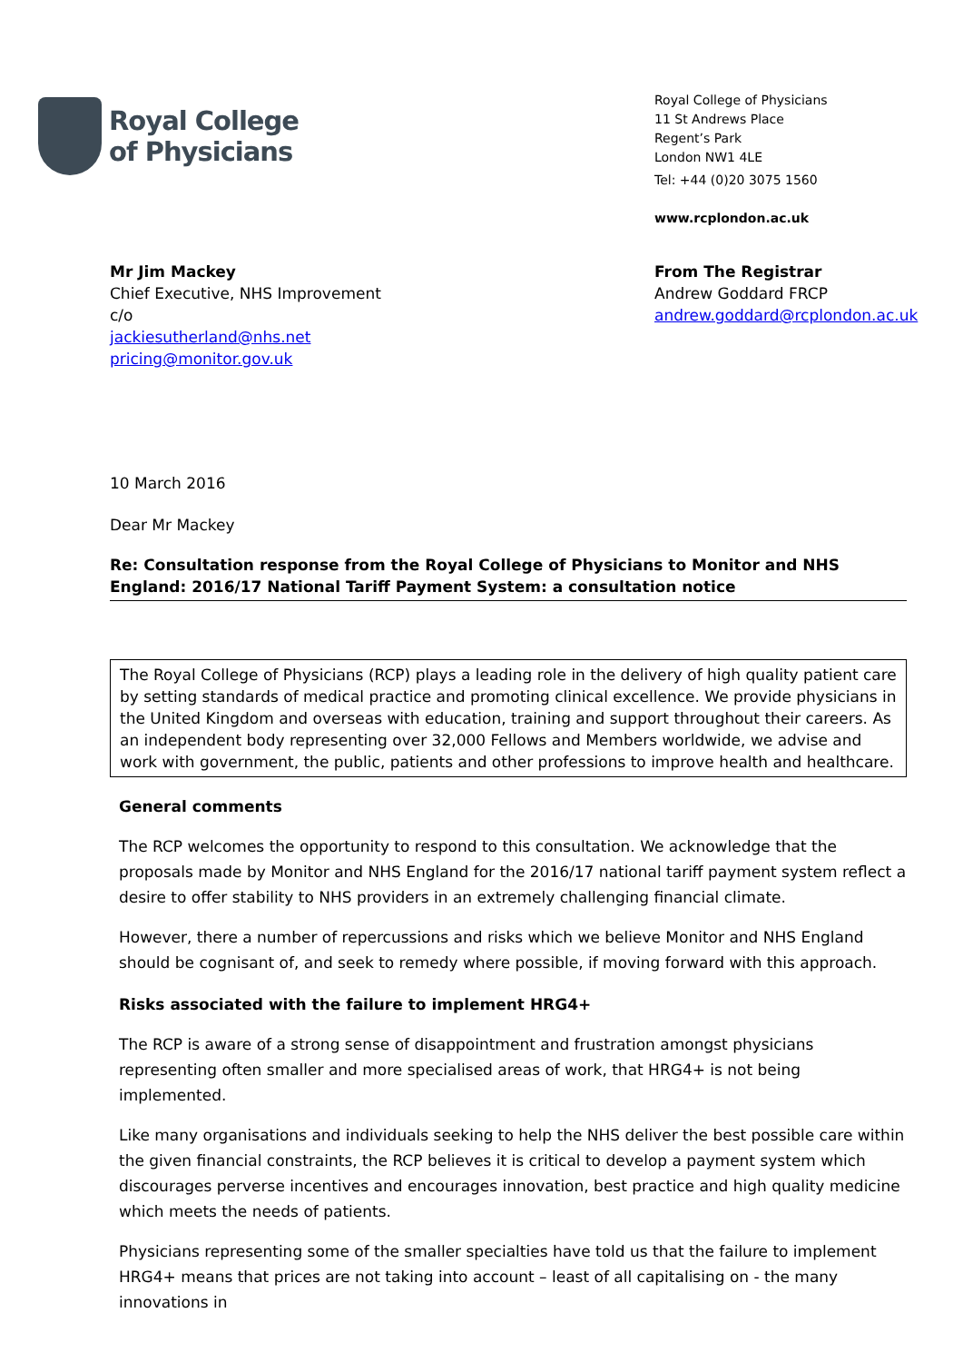Royal College
of Physicians
Royal College of Physicians
11 St Andrews Place
Regent’s Park
London NW1 4LE
Tel: +44 (0)20 3075 1560
www.rcplondon.ac.uk
Mr Jim Mackey
Chief Executive, NHS Improvement
c/o
jackiesutherland@nhs.net
pricing@monitor.gov.uk
From The Registrar
Andrew Goddard FRCP
andrew.goddard@rcplondon.ac.uk
10 March 2016
Dear Mr Mackey
Re: Consultation response from the Royal College of Physicians to Monitor and NHS England: 2016/17 National Tariff Payment System: a consultation notice
The Royal College of Physicians (RCP) plays a leading role in the delivery of high quality patient care by setting standards of medical practice and promoting clinical excellence. We provide physicians in the United Kingdom and overseas with education, training and support throughout their careers. As an independent body representing over 32,000 Fellows and Members worldwide, we advise and work with government, the public, patients and other professions to improve health and healthcare.
General comments
The RCP welcomes the opportunity to respond to this consultation. We acknowledge that the proposals made by Monitor and NHS England for the 2016/17 national tariff payment system reflect a desire to offer stability to NHS providers in an extremely challenging financial climate.
However, there a number of repercussions and risks which we believe Monitor and NHS England should be cognisant of, and seek to remedy where possible, if moving forward with this approach.
Risks associated with the failure to implement HRG4+
The RCP is aware of a strong sense of disappointment and frustration amongst physicians representing often smaller and more specialised areas of work, that HRG4+ is not being implemented.
Like many organisations and individuals seeking to help the NHS deliver the best possible care within the given financial constraints, the RCP believes it is critical to develop a payment system which discourages perverse incentives and encourages innovation, best practice and high quality medicine which meets the needs of patients.
Physicians representing some of the smaller specialties have told us that the failure to implement HRG4+ means that prices are not taking into account – least of all capitalising on - the many innovations in